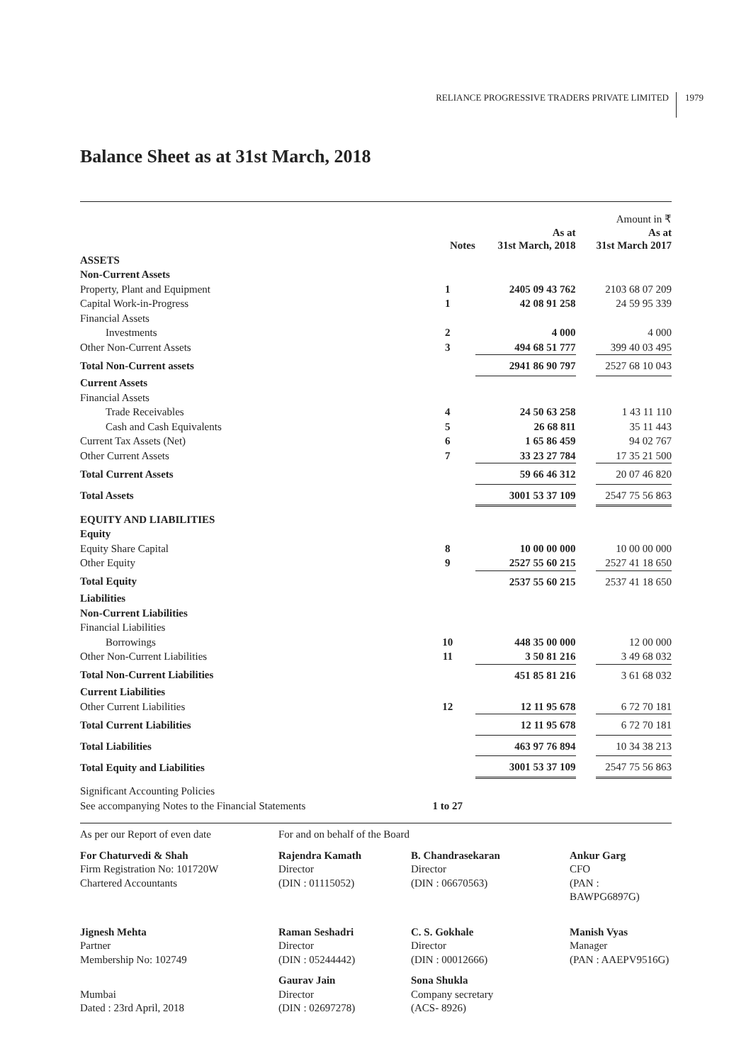RELIANCE PROGRESSIVE TRADERS PRIVATE LIMITED 1979
Balance Sheet as at 31st March, 2018
| | Notes | As at 31st March, 2018 | | Amount in ₹ As at 31st March 2017 |
| --- | --- | --- | --- | --- |
| ASSETS | | | | |
| Non-Current Assets | | | | |
| Property, Plant and Equipment | 1 | 2405 09 43 762 | | 2103 68 07 209 |
| Capital Work-in-Progress | 1 | 42 08 91 258 | | 24 59 95 339 |
| Financial Assets | | | | |
| Investments | 2 | 4 000 | | 4 000 |
| Other Non-Current Assets | 3 | 494 68 51 777 | | 399 40 03 495 |
| Total Non-Current assets | | 2941 86 90 797 | | 2527 68 10 043 |
| Current Assets | | | | |
| Financial Assets | | | | |
| Trade Receivables | 4 | 24 50 63 258 | | 1 43 11 110 |
| Cash and Cash Equivalents | 5 | 26 68 811 | | 35 11 443 |
| Current Tax Assets (Net) | 6 | 1 65 86 459 | | 94 02 767 |
| Other Current Assets | 7 | 33 23 27 784 | | 17 35 21 500 |
| Total Current Assets | | 59 66 46 312 | | 20 07 46 820 |
| Total Assets | | 3001 53 37 109 | | 2547 75 56 863 |
| EQUITY AND LIABILITIES | | | | |
| Equity | | | | |
| Equity Share Capital | 8 | 10 00 00 000 | | 10 00 00 000 |
| Other Equity | 9 | 2527 55 60 215 | | 2527 41 18 650 |
| Total Equity | | 2537 55 60 215 | | 2537 41 18 650 |
| Liabilities | | | | |
| Non-Current Liabilities | | | | |
| Financial Liabilities | | | | |
| Borrowings | 10 | 448 35 00 000 | | 12 00 000 |
| Other Non-Current Liabilities | 11 | 3 50 81 216 | | 3 49 68 032 |
| Total Non-Current Liabilities | | 451 85 81 216 | | 3 61 68 032 |
| Current Liabilities | | | | |
| Other Current Liabilities | 12 | 12 11 95 678 | | 6 72 70 181 |
| Total Current Liabilities | | 12 11 95 678 | | 6 72 70 181 |
| Total Liabilities | | 463 97 76 894 | | 10 34 38 213 |
| Total Equity and Liabilities | | 3001 53 37 109 | | 2547 75 56 863 |
| Significant Accounting Policies | | | | |
| See accompanying Notes to the Financial Statements | 1 to 27 | | | |
As per our Report of even date
For and on behalf of the Board
For Chaturvedi & Shah
Firm Registration No: 101720W
Chartered Accountants
Rajendra Kamath
Director
(DIN : 01115052)
B. Chandrasekaran
Director
(DIN : 06670563)
Ankur Garg
CFO
(PAN : BAWPG6897G)
Jignesh Mehta
Partner
Membership No: 102749
Raman Seshadri
Director
(DIN : 05244442)
C. S. Gokhale
Director
(DIN : 00012666)
Manish Vyas
Manager
(PAN : AAEPV9516G)
Mumbai
Dated : 23rd April, 2018
Gaurav Jain
Director
(DIN : 02697278)
Sona Shukla
Company secretary
(ACS- 8926)